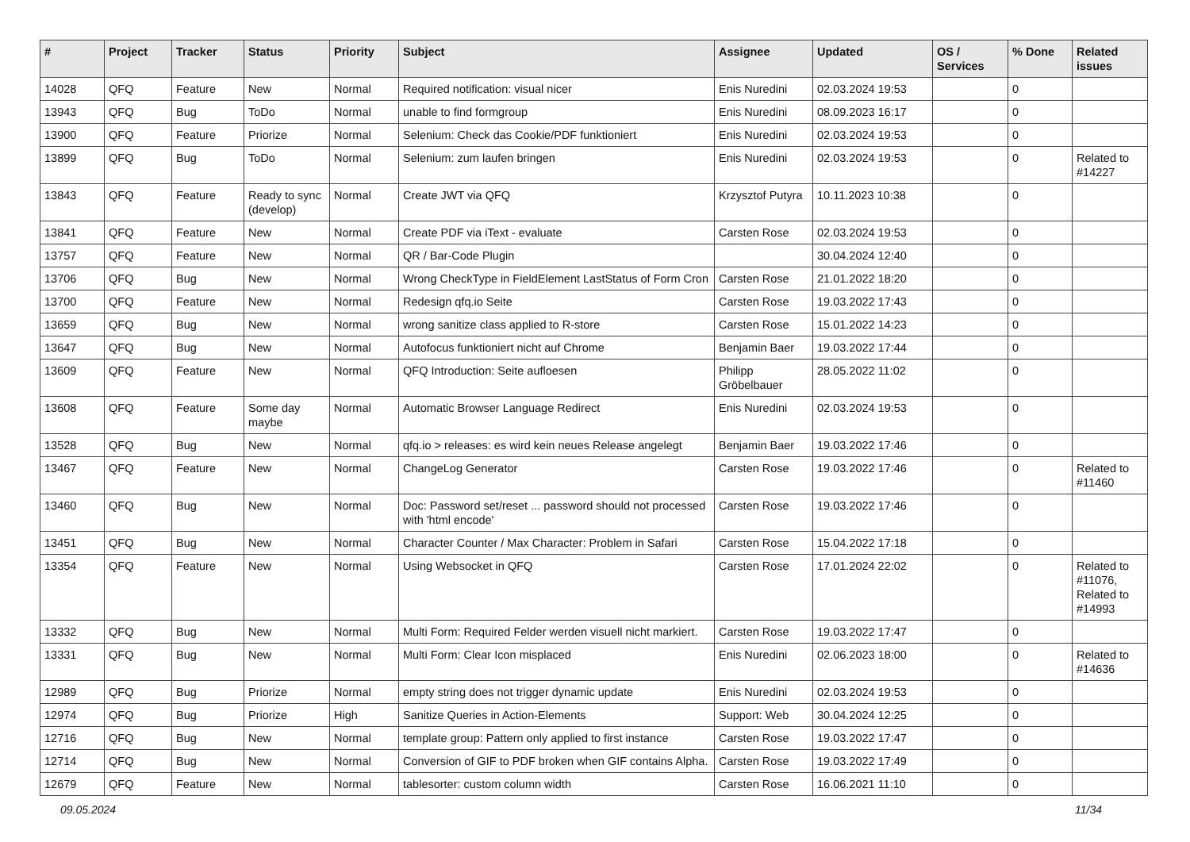| # | Project | Tracker | Status | Priority | Subject | Assignee | Updated | OS / Services | % Done | Related issues |
| --- | --- | --- | --- | --- | --- | --- | --- | --- | --- | --- |
| 14028 | QFQ | Feature | New | Normal | Required notification: visual nicer | Enis Nuredini | 02.03.2024 19:53 | | 0 | |
| 13943 | QFQ | Bug | ToDo | Normal | unable to find formgroup | Enis Nuredini | 08.09.2023 16:17 | | 0 | |
| 13900 | QFQ | Feature | Priorize | Normal | Selenium: Check das Cookie/PDF funktioniert | Enis Nuredini | 02.03.2024 19:53 | | 0 | |
| 13899 | QFQ | Bug | ToDo | Normal | Selenium: zum laufen bringen | Enis Nuredini | 02.03.2024 19:53 | | 0 | Related to #14227 |
| 13843 | QFQ | Feature | Ready to sync (develop) | Normal | Create JWT via QFQ | Krzysztof Putyra | 10.11.2023 10:38 | | 0 | |
| 13841 | QFQ | Feature | New | Normal | Create PDF via iText - evaluate | Carsten Rose | 02.03.2024 19:53 | | 0 | |
| 13757 | QFQ | Feature | New | Normal | QR / Bar-Code Plugin | | 30.04.2024 12:40 | | 0 | |
| 13706 | QFQ | Bug | New | Normal | Wrong CheckType in FieldElement LastStatus of Form Cron | Carsten Rose | 21.01.2022 18:20 | | 0 | |
| 13700 | QFQ | Feature | New | Normal | Redesign qfq.io Seite | Carsten Rose | 19.03.2022 17:43 | | 0 | |
| 13659 | QFQ | Bug | New | Normal | wrong sanitize class applied to R-store | Carsten Rose | 15.01.2022 14:23 | | 0 | |
| 13647 | QFQ | Bug | New | Normal | Autofocus funktioniert nicht auf Chrome | Benjamin Baer | 19.03.2022 17:44 | | 0 | |
| 13609 | QFQ | Feature | New | Normal | QFQ Introduction: Seite aufloesen | Philipp Gröbelbauer | 28.05.2022 11:02 | | 0 | |
| 13608 | QFQ | Feature | Some day maybe | Normal | Automatic Browser Language Redirect | Enis Nuredini | 02.03.2024 19:53 | | 0 | |
| 13528 | QFQ | Bug | New | Normal | qfq.io > releases: es wird kein neues Release angelegt | Benjamin Baer | 19.03.2022 17:46 | | 0 | |
| 13467 | QFQ | Feature | New | Normal | ChangeLog Generator | Carsten Rose | 19.03.2022 17:46 | | 0 | Related to #11460 |
| 13460 | QFQ | Bug | New | Normal | Doc: Password set/reset ... password should not processed with 'html encode' | Carsten Rose | 19.03.2022 17:46 | | 0 | |
| 13451 | QFQ | Bug | New | Normal | Character Counter / Max Character: Problem in Safari | Carsten Rose | 15.04.2022 17:18 | | 0 | |
| 13354 | QFQ | Feature | New | Normal | Using Websocket in QFQ | Carsten Rose | 17.01.2024 22:02 | | 0 | Related to #11076, Related to #14993 |
| 13332 | QFQ | Bug | New | Normal | Multi Form: Required Felder werden visuell nicht markiert. | Carsten Rose | 19.03.2022 17:47 | | 0 | |
| 13331 | QFQ | Bug | New | Normal | Multi Form: Clear Icon misplaced | Enis Nuredini | 02.06.2023 18:00 | | 0 | Related to #14636 |
| 12989 | QFQ | Bug | Priorize | Normal | empty string does not trigger dynamic update | Enis Nuredini | 02.03.2024 19:53 | | 0 | |
| 12974 | QFQ | Bug | Priorize | High | Sanitize Queries in Action-Elements | Support: Web | 30.04.2024 12:25 | | 0 | |
| 12716 | QFQ | Bug | New | Normal | template group: Pattern only applied to first instance | Carsten Rose | 19.03.2022 17:47 | | 0 | |
| 12714 | QFQ | Bug | New | Normal | Conversion of GIF to PDF broken when GIF contains Alpha. | Carsten Rose | 19.03.2022 17:49 | | 0 | |
| 12679 | QFQ | Feature | New | Normal | tablesorter: custom column width | Carsten Rose | 16.06.2021 11:10 | | 0 | |
09.05.2024 11/34